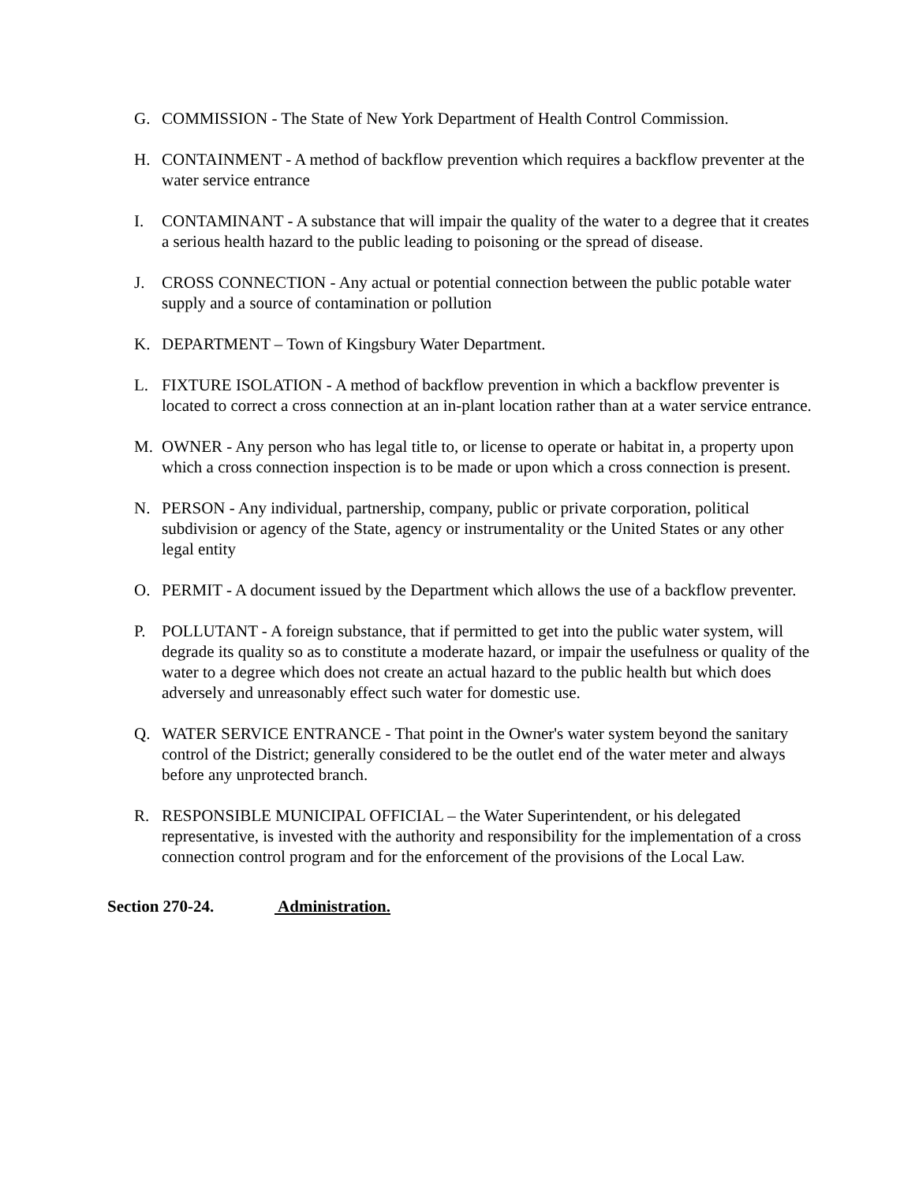G. COMMISSION - The State of New York Department of Health Control Commission.
H. CONTAINMENT - A method of backflow prevention which requires a backflow preventer at the water service entrance
I. CONTAMINANT - A substance that will impair the quality of the water to a degree that it creates a serious health hazard to the public leading to poisoning or the spread of disease.
J. CROSS CONNECTION - Any actual or potential connection between the public potable water supply and a source of contamination or pollution
K. DEPARTMENT – Town of Kingsbury Water Department.
L. FIXTURE ISOLATION - A method of backflow prevention in which a backflow preventer is located to correct a cross connection at an in-plant location rather than at a water service entrance.
M. OWNER - Any person who has legal title to, or license to operate or habitat in, a property upon which a cross connection inspection is to be made or upon which a cross connection is present.
N. PERSON - Any individual, partnership, company, public or private corporation, political subdivision or agency of the State, agency or instrumentality or the United States or any other legal entity
O. PERMIT - A document issued by the Department which allows the use of a backflow preventer.
P. POLLUTANT - A foreign substance, that if permitted to get into the public water system, will degrade its quality so as to constitute a moderate hazard, or impair the usefulness or quality of the water to a degree which does not create an actual hazard to the public health but which does adversely and unreasonably effect such water for domestic use.
Q. WATER SERVICE ENTRANCE - That point in the Owner's water system beyond the sanitary control of the District; generally considered to be the outlet end of the water meter and always before any unprotected branch.
R. RESPONSIBLE MUNICIPAL OFFICIAL – the Water Superintendent, or his delegated representative, is invested with the authority and responsibility for the implementation of a cross connection control program and for the enforcement of the provisions of the Local Law.
Section 270-24. Administration.